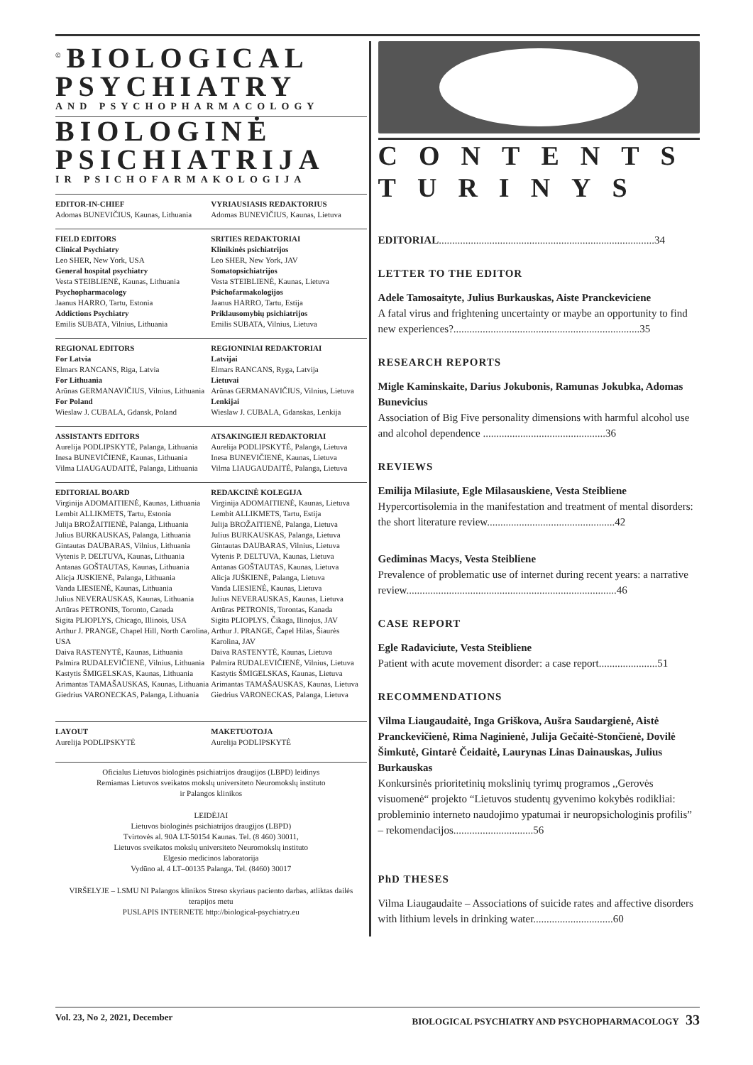<sup>©</sup>BIOLOGICAL PSYCHIATRY
AND PSYCHOPHARMACOLOGY
BIOLOGINĖ PSICHIATRIJA
IR PSICHOFARMAKOLOGIJA
EDITOR-IN-CHIEF
Adomas BUNEVIČIUS, Kaunas, Lithuania
VYRIAUSIASIS REDAKTORIUS
Adomas BUNEVIČIUS, Kaunas, Lietuva
FIELD EDITORS
Clinical Psychiatry
Leo SHER, New York, USA
General hospital psychiatry
Vesta STEIBLIENĖ, Kaunas, Lithuania
Psychopharmacology
Jaanus HARRO, Tartu, Estonia
Addictions Psychiatry
Emilis SUBATA, Vilnius, Lithuania
SRITIES REDAKTORIAI
Klinikinės psichiatrijos
Leo SHER, New York, JAV
Somatopsichiatrijos
Vesta STEIBLIENĖ, Kaunas, Lietuva
Psichofarmakologijos
Jaanus HARRO, Tartu, Estija
Priklausomybių psichiatrijos
Emilis SUBATA, Vilnius, Lietuva
REGIONAL EDITORS
For Latvia
Elmars RANCANS, Riga, Latvia
For Lithuania
Arūnas GERMANAVIČIUS, Vilnius, Lithuania
For Poland
Wieslaw J. CUBALA, Gdansk, Poland
REGIONINIAI REDAKTORIAI
Latvijai
Elmars RANCANS, Ryga, Latvija
Lietuvai
Arūnas GERMANAVIČIUS, Vilnius, Lietuva
Lenkijai
Wieslaw J. CUBALA, Gdanskas, Lenkija
ASSISTANTS EDITORS
Aurelija PODLIPSKYTĖ, Palanga, Lithuania
Inesa BUNEVIČIENĖ, Kaunas, Lithuania
Vilma LIAUGAUDAITĖ, Palanga, Lithuania
ATSAKINGIEJI REDAKTORIAI
Aurelija PODLIPSKYTĖ, Palanga, Lietuva
Inesa BUNEVIČIENĖ, Kaunas, Lietuva
Vilma LIAUGAUDAITĖ, Palanga, Lietuva
EDITORIAL BOARD
Virginija ADOMAITIENĖ, Kaunas, Lithuania
Lembit ALLIKMETS, Tartu, Estonia
Julija BROŽAITIENĖ, Palanga, Lithuania
Julius BURKAUSKAS, Palanga, Lithuania
Gintautas DAUBARAS, Vilnius, Lithuania
Vytenis P. DELTUVA, Kaunas, Lithuania
Antanas GOŠTAUTAS, Kaunas, Lithuania
Alicja JUSKIENĖ, Palanga, Lithuania
Vanda LIESIENĖ, Kaunas, Lithuania
Julius NEVERAUSKAS, Kaunas, Lithuania
Artūras PETRONIS, Toronto, Canada
Sigita PLIOPLYS, Chicago, Illinois, USA
Arthur J. PRANGE, Chapel Hill, North Carolina, USA
Daiva RASTENYTĖ, Kaunas, Lithuania
Palmira RUDALEVIČIENĖ, Vilnius, Lithuania
Kastytis ŠMIGELSKAS, Kaunas, Lithuania
Arimantas TAMAŠAUSKAS, Kaunas, Lithuania
Giedrius VARONECKAS, Palanga, Lithuania
REDAKCINĖ KOLEGIJA
Virginija ADOMAITIENĖ, Kaunas, Lietuva
Lembit ALLIKMETS, Tartu, Estija
Julija BROŽAITIENĖ, Palanga, Lietuva
Julius BURKAUSKAS, Palanga, Lietuva
Gintautas DAUBARAS, Vilnius, Lietuva
Vytenis P. DELTUVA, Kaunas, Lietuva
Antanas GOŠTAUTAS, Kaunas, Lietuva
Alicja JUŠKIENĖ, Palanga, Lietuva
Vanda LIESIENĖ, Kaunas, Lietuva
Julius NEVERAUSKAS, Kaunas, Lietuva
Artūras PETRONIS, Torontas, Kanada
Sigita PLIOPLYS, Čikaga, Ilinojus, JAV
Arthur J. PRANGE, Čapel Hilas, Šiaurės Karolina, JAV
Daiva RASTENYTĖ, Kaunas, Lietuva
Palmira RUDALEVIČIENĖ, Vilnius, Lietuva
Kastytis ŠMIGELSKAS, Kaunas, Lietuva
Arimantas TAMAŠAUSKAS, Kaunas, Lietuva
Giedrius VARONECKAS, Palanga, Lietuva
LAYOUT
Aurelija PODLIPSKYTĖ
MAKETUOTOJA
Aurelija PODLIPSKYTĖ
Oficialus Lietuvos biologinės psichiatrijos draugijos (LBPD) leidinys
Remiamas Lietuvos sveikatos mokslų universiteto Neuromokslų instituto
ir Palangos klinikos
LEIDĖJAI
Lietuvos biologinės psichiatrijos draugijos (LBPD)
Tvirtovės al. 90A LT-50154 Kaunas. Tel. (8 460) 30011,
Lietuvos sveikatos mokslų universiteto Neuromokslų instituto
Elgesio medicinos laboratorija
Vydūno al. 4 LT–00135 Palanga. Tel. (8460) 30017
VIRŠELYJE – LSMU NI Palangos klinikos Streso skyriaus paciento darbas, atliktas dailės terapijos metu
PUSLAPIS INTERNETE http://biological-psychiatry.eu
CONTENTS
TURINYS
EDITORIAL.................................................................................34
LETTER TO THE EDITOR
Adele Tamosaityte, Julius Burkauskas, Aiste Pranckeviciene
A fatal virus and frightening uncertainty or maybe an opportunity to find new experiences?......................................................................35
RESEARCH REPORTS
Migle Kaminskaite, Darius Jokubonis, Ramunas Jokubka, Adomas Bunevicius
Association of Big Five personality dimensions with harmful alcohol use and alcohol dependence ..............................................36
REVIEWS
Emilija Milasiute, Egle Milasauskiene, Vesta Steibliene
Hypercortisolemia in the manifestation and treatment of mental disorders: the short literature review................................................42
Gediminas Macys, Vesta Steibliene
Prevalence of problematic use of internet during recent years: a narrative review...............................................................................46
CASE REPORT
Egle Radaviciute, Vesta Steibliene
Patient with acute movement disorder: a case report......................51
RECOMMENDATIONS
Vilma Liaugaudaitė, Inga Griškova, Aušra Saudargienė, Aistė Pranckevičienė, Rima Naginienė, Julija Gečaitė-Stončienė, Dovilė Šimkutė, Gintarė Čeidaitė, Laurynas Linas Dainauskas, Julius Burkauskas
Konkursinės prioritetinių mokslinių tyrimų programos ,,Gerovės visuomenė“ projekto “Lietuvos studentų gyvenimo kokybės rodikliai: probleminio interneto naudojimo ypatumai ir neuropsichologinis profilis” – rekomendacijos..............................56
PhD THESES
Vilma Liaugaudaite – Associations of suicide rates and affective disorders with lithium levels in drinking water..............................60
Vol. 23, No 2, 2021, December BIOLOGICAL PSYCHIATRY AND PSYCHOPHARMACOLOGY 33